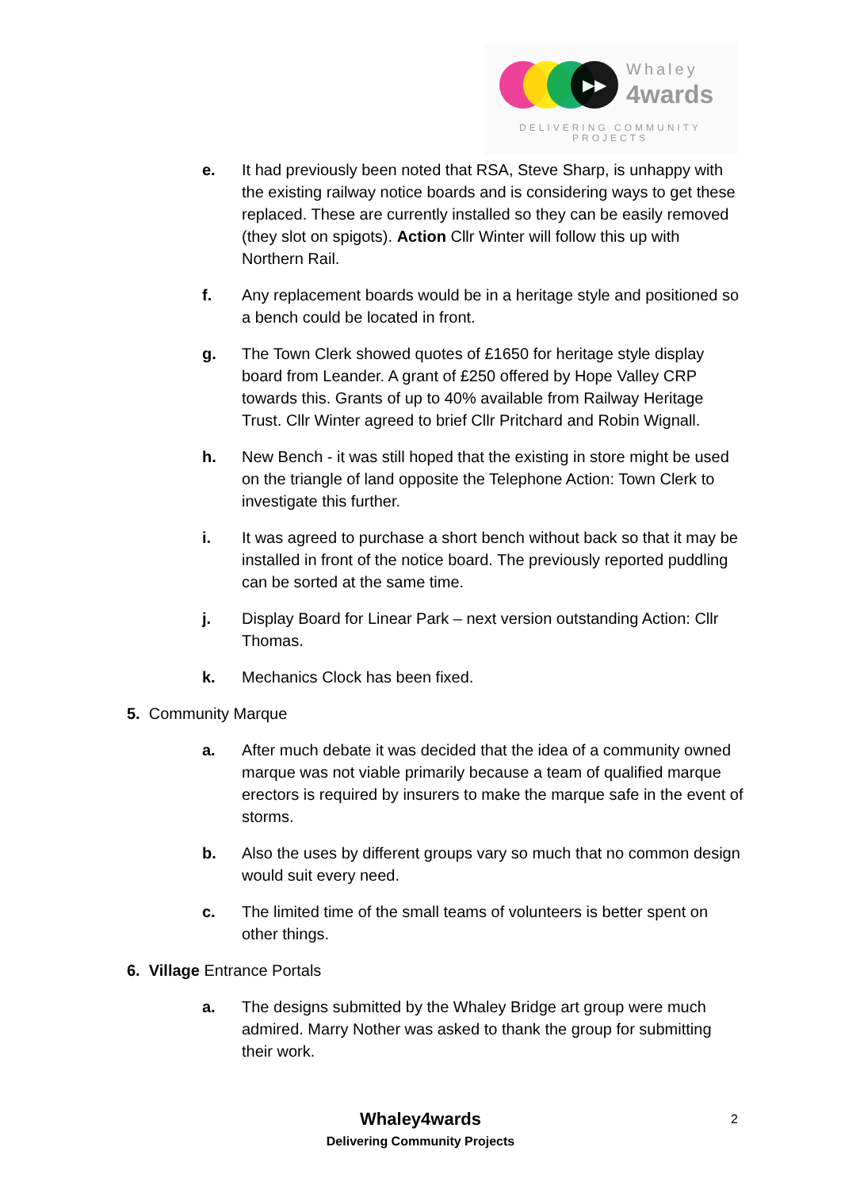▶▶ Whaley
4wards
DELIVERING COMMUNITY PROJECTS
e. It had previously been noted that RSA, Steve Sharp, is unhappy with the existing railway notice boards and is considering ways to get these replaced. These are currently installed so they can be easily removed (they slot on spigots). Action Cllr Winter will follow this up with Northern Rail.
f. Any replacement boards would be in a heritage style and positioned so a bench could be located in front.
g. The Town Clerk showed quotes of £1650 for heritage style display board from Leander. A grant of £250 offered by Hope Valley CRP towards this. Grants of up to 40% available from Railway Heritage Trust. Cllr Winter agreed to brief Cllr Pritchard and Robin Wignall.
h. New Bench - it was still hoped that the existing in store might be used on the triangle of land opposite the Telephone Action: Town Clerk to investigate this further.
i. It was agreed to purchase a short bench without back so that it may be installed in front of the notice board. The previously reported puddling can be sorted at the same time.
j. Display Board for Linear Park – next version outstanding Action: Cllr Thomas.
k. Mechanics Clock has been fixed.
5. Community Marque
a. After much debate it was decided that the idea of a community owned marque was not viable primarily because a team of qualified marque erectors is required by insurers to make the marque safe in the event of storms.
b. Also the uses by different groups vary so much that no common design would suit every need.
c. The limited time of the small teams of volunteers is better spent on other things.
6. Village Entrance Portals
a. The designs submitted by the Whaley Bridge art group were much admired. Marry Nother was asked to thank the group for submitting their work.
Whaley4wards
Delivering Community Projects
2